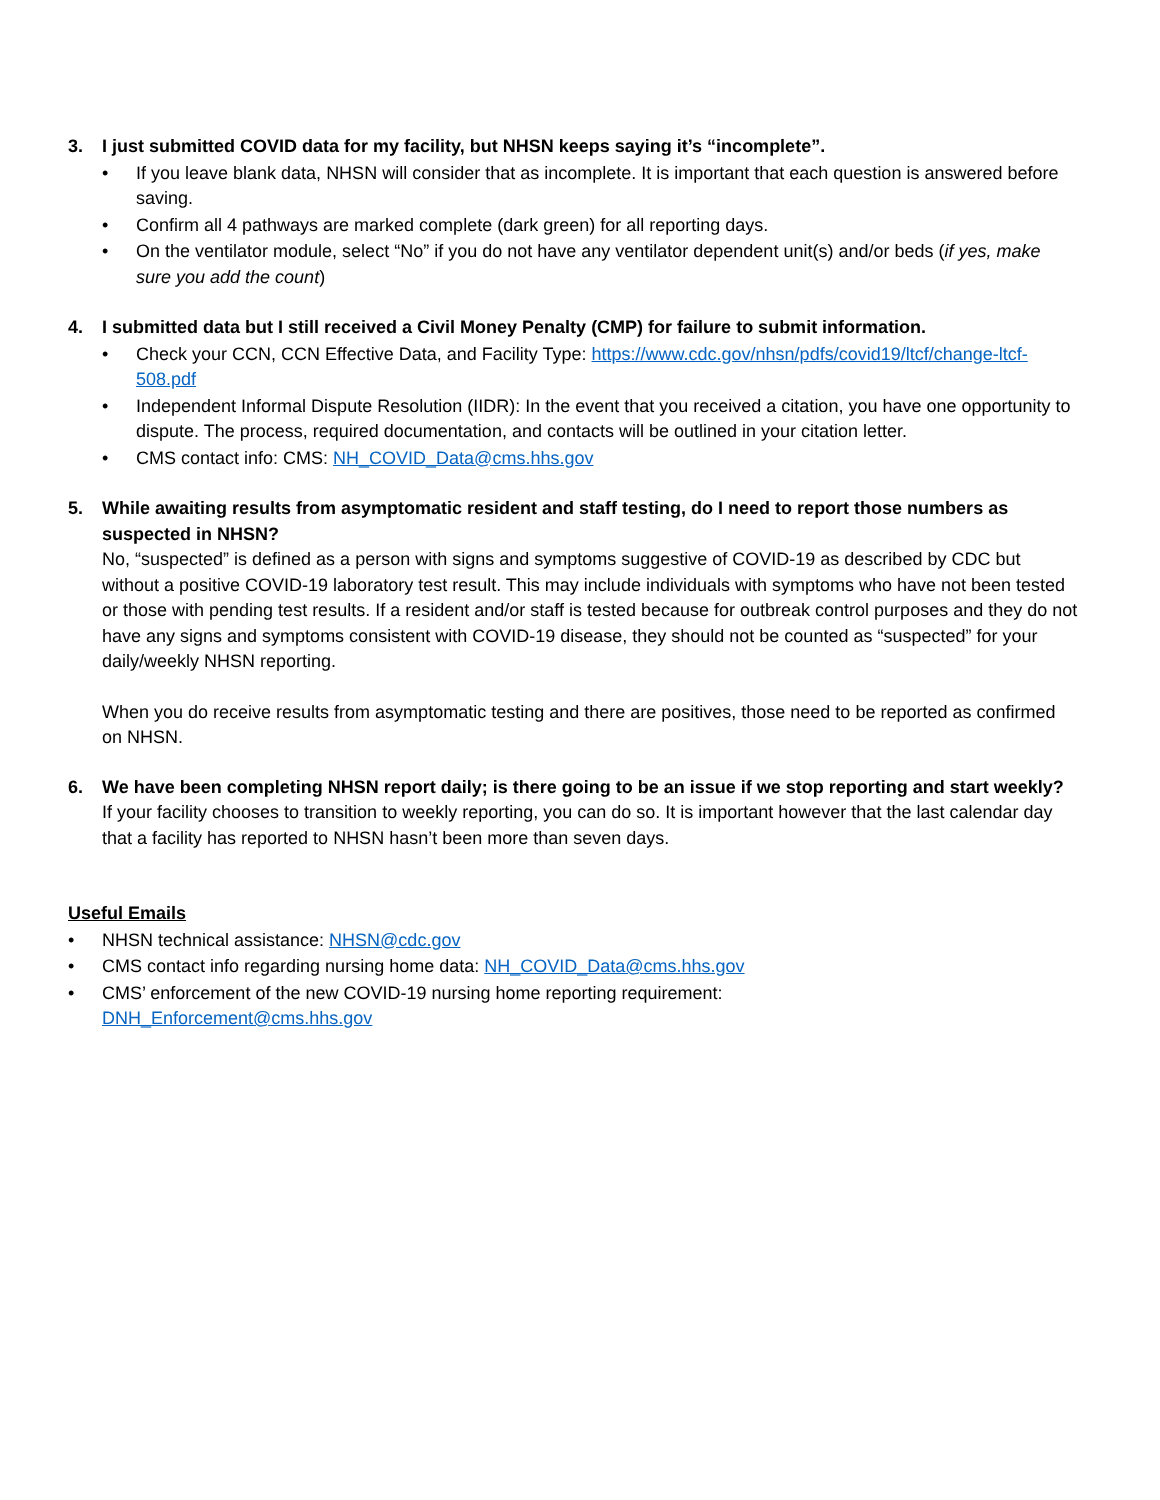3. I just submitted COVID data for my facility, but NHSN keeps saying it’s “incomplete”.
• If you leave blank data, NHSN will consider that as incomplete. It is important that each question is answered before saving.
• Confirm all 4 pathways are marked complete (dark green) for all reporting days.
• On the ventilator module, select “No” if you do not have any ventilator dependent unit(s) and/or beds (if yes, make sure you add the count)
4. I submitted data but I still received a Civil Money Penalty (CMP) for failure to submit information.
• Check your CCN, CCN Effective Data, and Facility Type: https://www.cdc.gov/nhsn/pdfs/covid19/ltcf/change-ltcf-508.pdf
• Independent Informal Dispute Resolution (IIDR): In the event that you received a citation, you have one opportunity to dispute. The process, required documentation, and contacts will be outlined in your citation letter.
• CMS contact info: CMS: NH_COVID_Data@cms.hhs.gov
5. While awaiting results from asymptomatic resident and staff testing, do I need to report those numbers as suspected in NHSN?
No, “suspected” is defined as a person with signs and symptoms suggestive of COVID-19 as described by CDC but without a positive COVID-19 laboratory test result. This may include individuals with symptoms who have not been tested or those with pending test results. If a resident and/or staff is tested because for outbreak control purposes and they do not have any signs and symptoms consistent with COVID-19 disease, they should not be counted as “suspected” for your daily/weekly NHSN reporting.
When you do receive results from asymptomatic testing and there are positives, those need to be reported as confirmed on NHSN.
6. We have been completing NHSN report daily; is there going to be an issue if we stop reporting and start weekly?
If your facility chooses to transition to weekly reporting, you can do so. It is important however that the last calendar day that a facility has reported to NHSN hasn’t been more than seven days.
Useful Emails
• NHSN technical assistance: NHSN@cdc.gov
• CMS contact info regarding nursing home data: NH_COVID_Data@cms.hhs.gov
• CMS’ enforcement of the new COVID-19 nursing home reporting requirement:
DNH_Enforcement@cms.hhs.gov